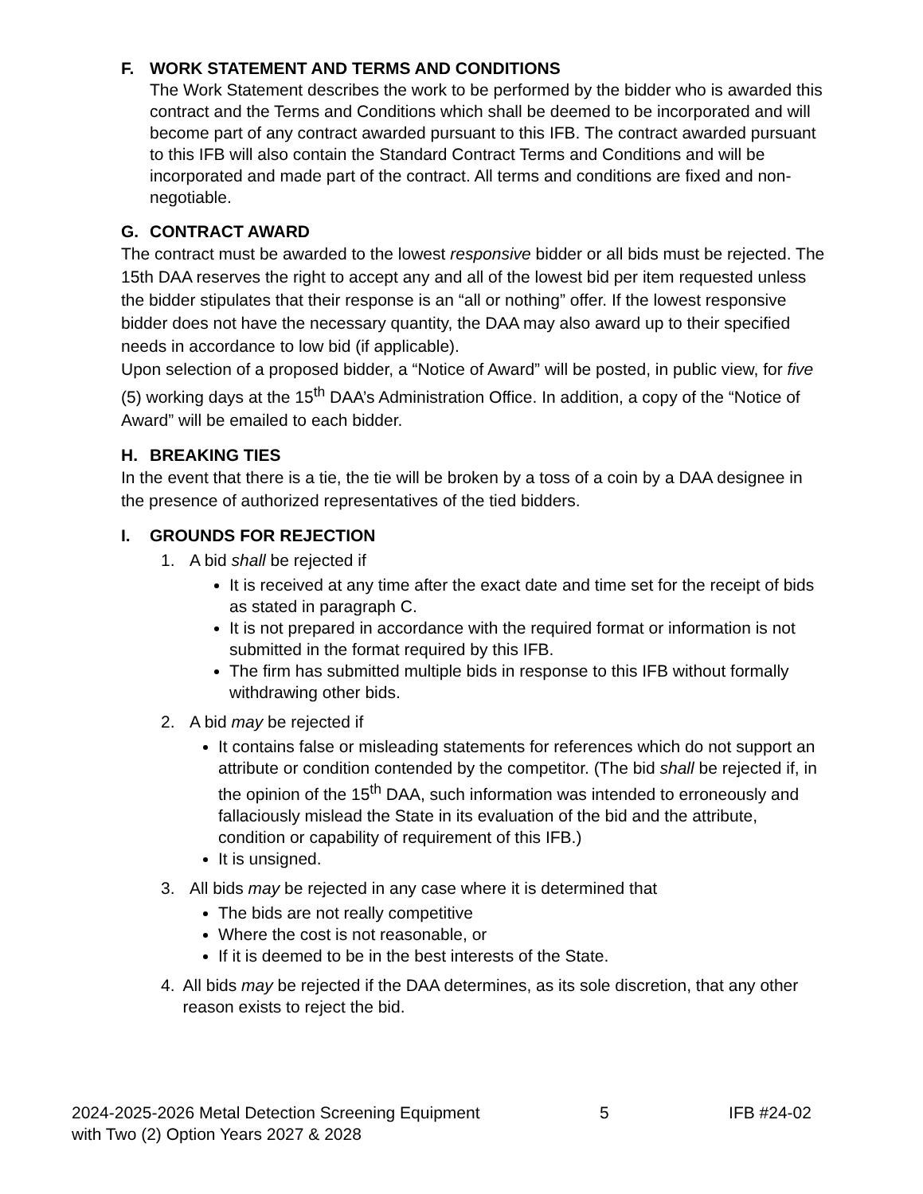F. WORK STATEMENT AND TERMS AND CONDITIONS
The Work Statement describes the work to be performed by the bidder who is awarded this contract and the Terms and Conditions which shall be deemed to be incorporated and will become part of any contract awarded pursuant to this IFB. The contract awarded pursuant to this IFB will also contain the Standard Contract Terms and Conditions and will be incorporated and made part of the contract. All terms and conditions are fixed and non-negotiable.
G. CONTRACT AWARD
The contract must be awarded to the lowest responsive bidder or all bids must be rejected. The 15th DAA reserves the right to accept any and all of the lowest bid per item requested unless the bidder stipulates that their response is an “all or nothing” offer. If the lowest responsive bidder does not have the necessary quantity, the DAA may also award up to their specified needs in accordance to low bid (if applicable).
Upon selection of a proposed bidder, a “Notice of Award” will be posted, in public view, for five (5) working days at the 15<sup>th</sup> DAA’s Administration Office. In addition, a copy of the “Notice of Award” will be emailed to each bidder.
H. BREAKING TIES
In the event that there is a tie, the tie will be broken by a toss of a coin by a DAA designee in the presence of authorized representatives of the tied bidders.
I. GROUNDS FOR REJECTION
1. A bid shall be rejected if
It is received at any time after the exact date and time set for the receipt of bids as stated in paragraph C.
It is not prepared in accordance with the required format or information is not submitted in the format required by this IFB.
The firm has submitted multiple bids in response to this IFB without formally withdrawing other bids.
2. A bid may be rejected if
It contains false or misleading statements for references which do not support an attribute or condition contended by the competitor. (The bid shall be rejected if, in the opinion of the 15<sup>th</sup> DAA, such information was intended to erroneously and fallaciously mislead the State in its evaluation of the bid and the attribute, condition or capability of requirement of this IFB.)
It is unsigned.
3. All bids may be rejected in any case where it is determined that
The bids are not really competitive
Where the cost is not reasonable, or
If it is deemed to be in the best interests of the State.
4. All bids may be rejected if the DAA determines, as its sole discretion, that any other reason exists to reject the bid.
2024-2025-2026 Metal Detection Screening Equipment
with Two (2) Option Years 2027 & 2028
5 IFB #24-02